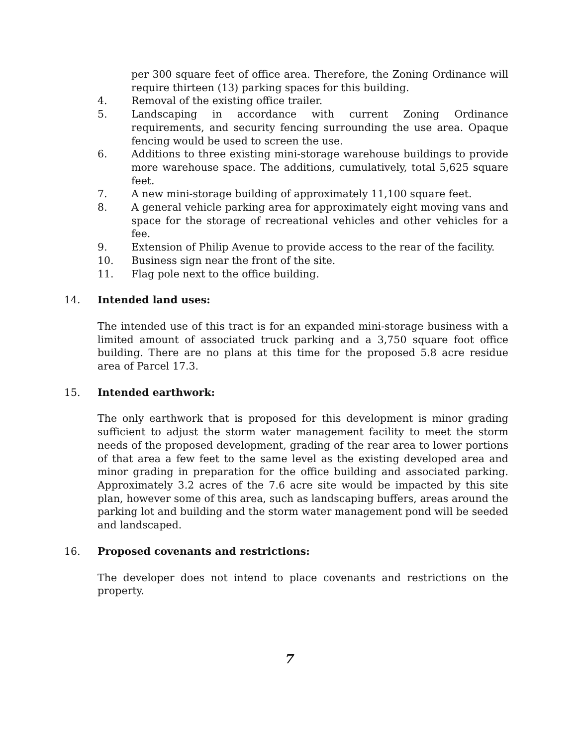per 300 square feet of office area. Therefore, the Zoning Ordinance will require thirteen (13) parking spaces for this building.
4. Removal of the existing office trailer.
5. Landscaping in accordance with current Zoning Ordinance requirements, and security fencing surrounding the use area. Opaque fencing would be used to screen the use.
6. Additions to three existing mini-storage warehouse buildings to provide more warehouse space. The additions, cumulatively, total 5,625 square feet.
7. A new mini-storage building of approximately 11,100 square feet.
8. A general vehicle parking area for approximately eight moving vans and space for the storage of recreational vehicles and other vehicles for a fee.
9. Extension of Philip Avenue to provide access to the rear of the facility.
10. Business sign near the front of the site.
11. Flag pole next to the office building.
14. Intended land uses:
The intended use of this tract is for an expanded mini-storage business with a limited amount of associated truck parking and a 3,750 square foot office building. There are no plans at this time for the proposed 5.8 acre residue area of Parcel 17.3.
15. Intended earthwork:
The only earthwork that is proposed for this development is minor grading sufficient to adjust the storm water management facility to meet the storm needs of the proposed development, grading of the rear area to lower portions of that area a few feet to the same level as the existing developed area and minor grading in preparation for the office building and associated parking. Approximately 3.2 acres of the 7.6 acre site would be impacted by this site plan, however some of this area, such as landscaping buffers, areas around the parking lot and building and the storm water management pond will be seeded and landscaped.
16. Proposed covenants and restrictions:
The developer does not intend to place covenants and restrictions on the property.
7